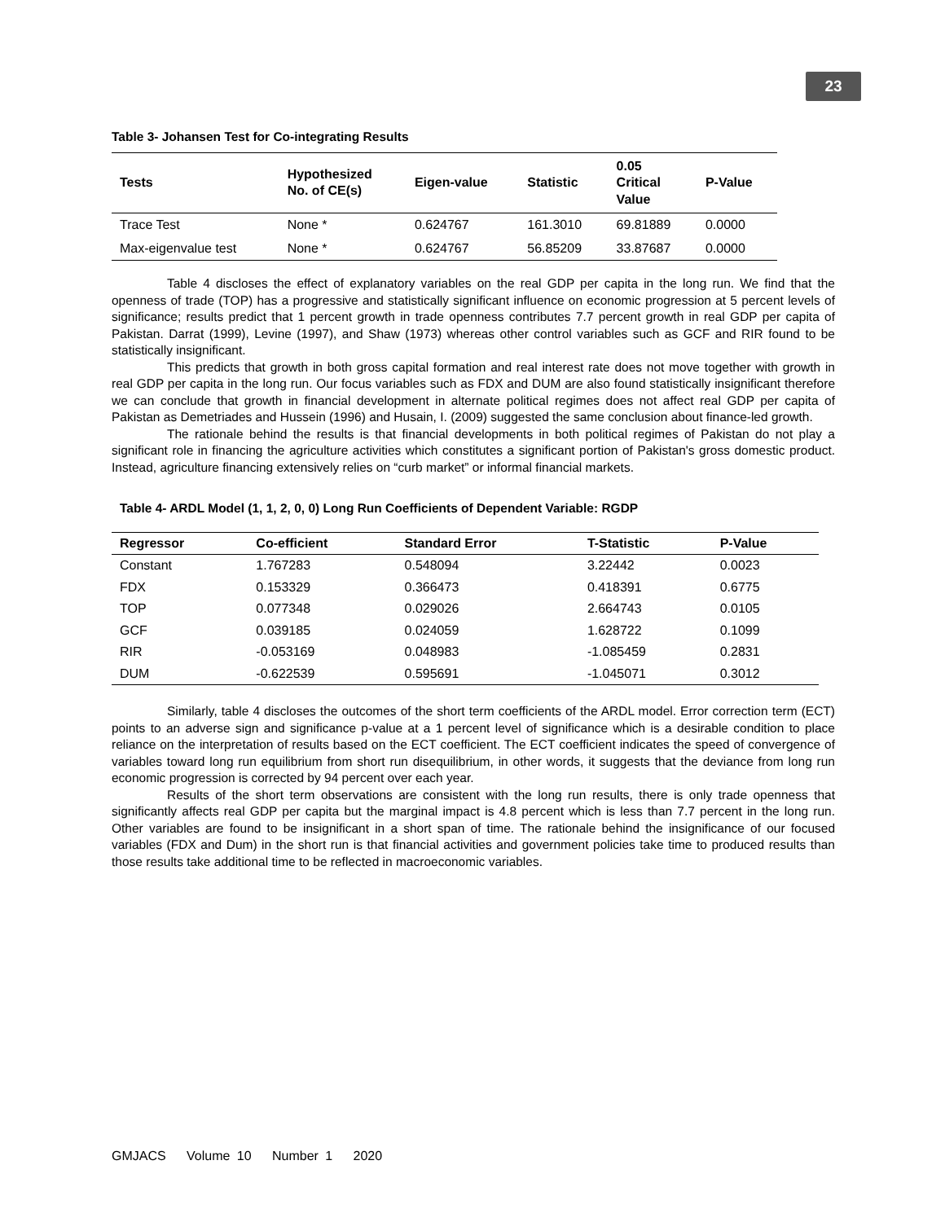23
Table 3- Johansen Test for Co-integrating Results
| Tests | Hypothesized No. of CE(s) | Eigen-value | Statistic | 0.05 Critical Value | P-Value |
| --- | --- | --- | --- | --- | --- |
| Trace Test | None * | 0.624767 | 161.3010 | 69.81889 | 0.0000 |
| Max-eigenvalue test | None * | 0.624767 | 56.85209 | 33.87687 | 0.0000 |
Table 4 discloses the effect of explanatory variables on the real GDP per capita in the long run. We find that the openness of trade (TOP) has a progressive and statistically significant influence on economic progression at 5 percent levels of significance; results predict that 1 percent growth in trade openness contributes 7.7 percent growth in real GDP per capita of Pakistan. Darrat (1999), Levine (1997), and Shaw (1973) whereas other control variables such as GCF and RIR found to be statistically insignificant.
This predicts that growth in both gross capital formation and real interest rate does not move together with growth in real GDP per capita in the long run. Our focus variables such as FDX and DUM are also found statistically insignificant therefore we can conclude that growth in financial development in alternate political regimes does not affect real GDP per capita of Pakistan as Demetriades and Hussein (1996) and Husain, I. (2009) suggested the same conclusion about finance-led growth.
The rationale behind the results is that financial developments in both political regimes of Pakistan do not play a significant role in financing the agriculture activities which constitutes a significant portion of Pakistan's gross domestic product. Instead, agriculture financing extensively relies on “curb market” or informal financial markets.
Table 4- ARDL Model (1, 1, 2, 0, 0) Long Run Coefficients of Dependent Variable: RGDP
| Regressor | Co-efficient | Standard Error | T-Statistic | P-Value |
| --- | --- | --- | --- | --- |
| Constant | 1.767283 | 0.548094 | 3.22442 | 0.0023 |
| FDX | 0.153329 | 0.366473 | 0.418391 | 0.6775 |
| TOP | 0.077348 | 0.029026 | 2.664743 | 0.0105 |
| GCF | 0.039185 | 0.024059 | 1.628722 | 0.1099 |
| RIR | -0.053169 | 0.048983 | -1.085459 | 0.2831 |
| DUM | -0.622539 | 0.595691 | -1.045071 | 0.3012 |
Similarly, table 4 discloses the outcomes of the short term coefficients of the ARDL model. Error correction term (ECT) points to an adverse sign and significance p-value at a 1 percent level of significance which is a desirable condition to place reliance on the interpretation of results based on the ECT coefficient. The ECT coefficient indicates the speed of convergence of variables toward long run equilibrium from short run disequilibrium, in other words, it suggests that the deviance from long run economic progression is corrected by 94 percent over each year.
Results of the short term observations are consistent with the long run results, there is only trade openness that significantly affects real GDP per capita but the marginal impact is 4.8 percent which is less than 7.7 percent in the long run. Other variables are found to be insignificant in a short span of time. The rationale behind the insignificance of our focused variables (FDX and Dum) in the short run is that financial activities and government policies take time to produced results than those results take additional time to be reflected in macroeconomic variables.
GMJACS Volume 10 Number 1 2020